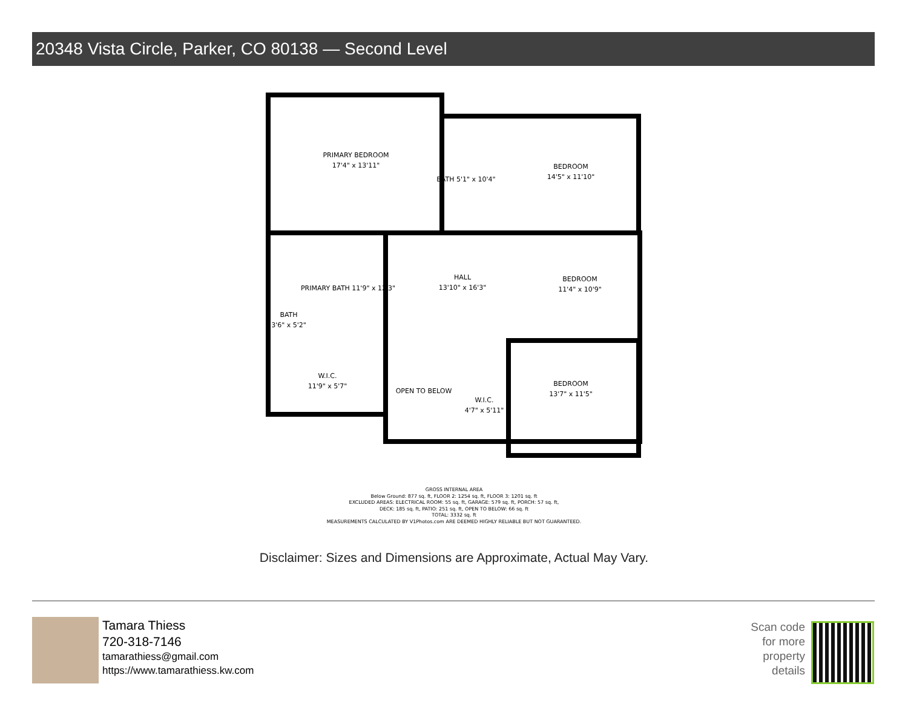20348 Vista Circle, Parker, CO 80138 — Second Level
PRIMARY BEDROOM
17'4" x 13'11"
BEDROOM
14'5" x 11'10"
HALL
13'10" x 16'3"
BEDROOM
11'4" x 10'9"
BEDROOM
13'7" x 11'5"
OPEN TO BELOW
W.I.C.
11'9" x 5'7"
W.I.C.
4'7" x 5'11"
BATH
3'6" x 5'2"
PRIMARY BATH 11'9" x 12'3"
BATH 5'1" x 10'4"
GROSS INTERNAL AREA
Below Ground: 877 sq. ft, FLOOR 2: 1254 sq. ft, FLOOR 3: 1201 sq. ft
EXCLUDED AREAS: ELECTRICAL ROOM: 55 sq. ft, GARAGE: 579 sq. ft, PORCH: 57 sq. ft,
DECK: 185 sq. ft, PATIO: 251 sq. ft, OPEN TO BELOW: 66 sq. ft
TOTAL: 3332 sq. ft
MEASUREMENTS CALCULATED BY V1Photos.com ARE DEEMED HIGHLY RELIABLE BUT NOT GUARANTEED.
Disclaimer: Sizes and Dimensions are Approximate, Actual May Vary.
Tamara Thiess
720-318-7146
tamarathiess@gmail.com
https://www.tamarathiess.kw.com
Scan code
for more
property
details